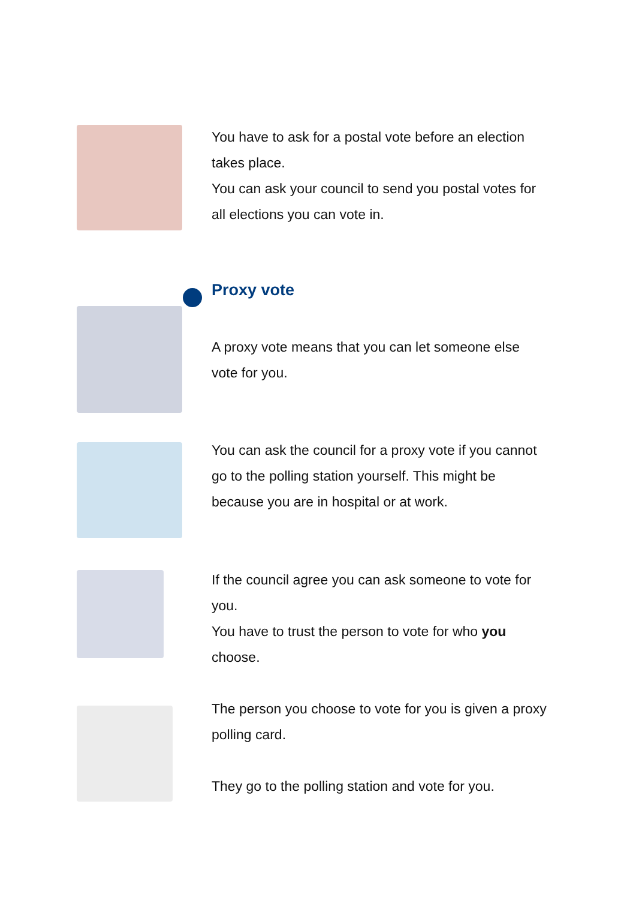You have to ask for a postal vote before an election takes place.
You can ask your council to send you postal votes for all elections you can vote in.
Proxy vote
A proxy vote means that you can let someone else vote for you.
You can ask the council for a proxy vote if you cannot go to the polling station yourself. This might be because you are in hospital or at work.
If the council agree you can ask someone to vote for you.
You have to trust the person to vote for who you choose.
The person you choose to vote for you is given a proxy polling card.
They go to the polling station and vote for you.